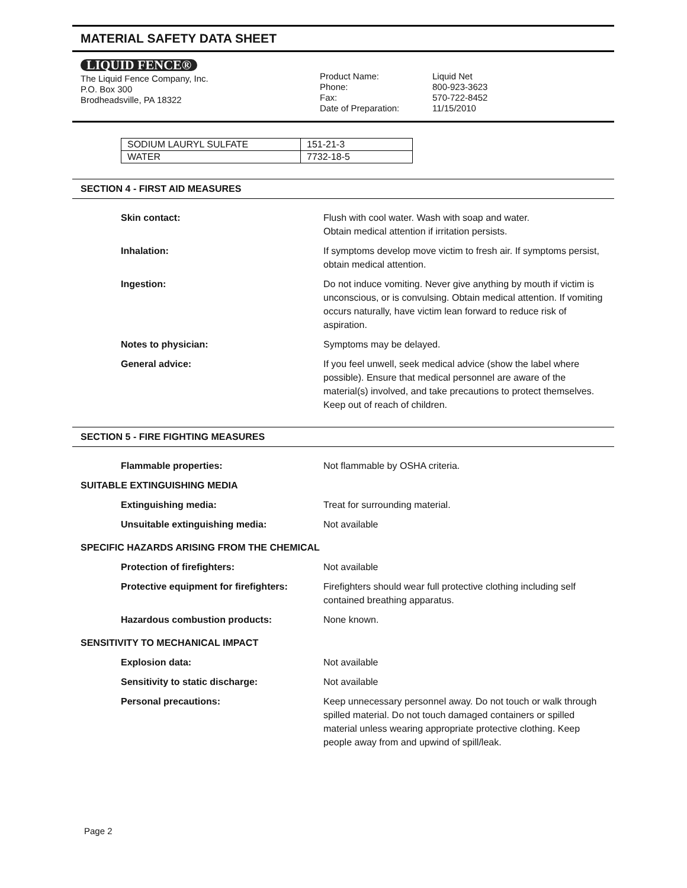MATERIAL SAFETY DATA SHEET
LIQUID FENCE®
The Liquid Fence Company, Inc.
P.O. Box 300
Brodheadsville, PA 18322
Product Name:
Phone:
Fax:
Date of Preparation:
Liquid Net
800-923-3623
570-722-8452
11/15/2010
| SODIUM LAURYL SULFATE | 151-21-3 |
| WATER | 7732-18-5 |
SECTION 4 - FIRST AID MEASURES
| Skin contact: | Flush with cool water. Wash with soap and water. Obtain medical attention if irritation persists. |
| Inhalation: | If symptoms develop move victim to fresh air. If symptoms persist, obtain medical attention. |
| Ingestion: | Do not induce vomiting. Never give anything by mouth if victim is unconscious, or is convulsing. Obtain medical attention. If vomiting occurs naturally, have victim lean forward to reduce risk of aspiration. |
| Notes to physician: | Symptoms may be delayed. |
| General advice: | If you feel unwell, seek medical advice (show the label where possible). Ensure that medical personnel are aware of the material(s) involved, and take precautions to protect themselves. Keep out of reach of children. |
SECTION 5 - FIRE FIGHTING MEASURES
| Flammable properties: | Not flammable by OSHA criteria. |
| SUITABLE EXTINGUISHING MEDIA | |
| Extinguishing media: | Treat for surrounding material. |
| Unsuitable extinguishing media: | Not available |
| SPECIFIC HAZARDS ARISING FROM THE CHEMICAL | |
| Protection of firefighters: | Not available |
| Protective equipment for firefighters: | Firefighters should wear full protective clothing including self contained breathing apparatus. |
| Hazardous combustion products: | None known. |
| SENSITIVITY TO MECHANICAL IMPACT | |
| Explosion data: | Not available |
| Sensitivity to static discharge: | Not available |
| Personal precautions: | Keep unnecessary personnel away. Do not touch or walk through spilled material. Do not touch damaged containers or spilled material unless wearing appropriate protective clothing. Keep people away from and upwind of spill/leak. |
Page 2